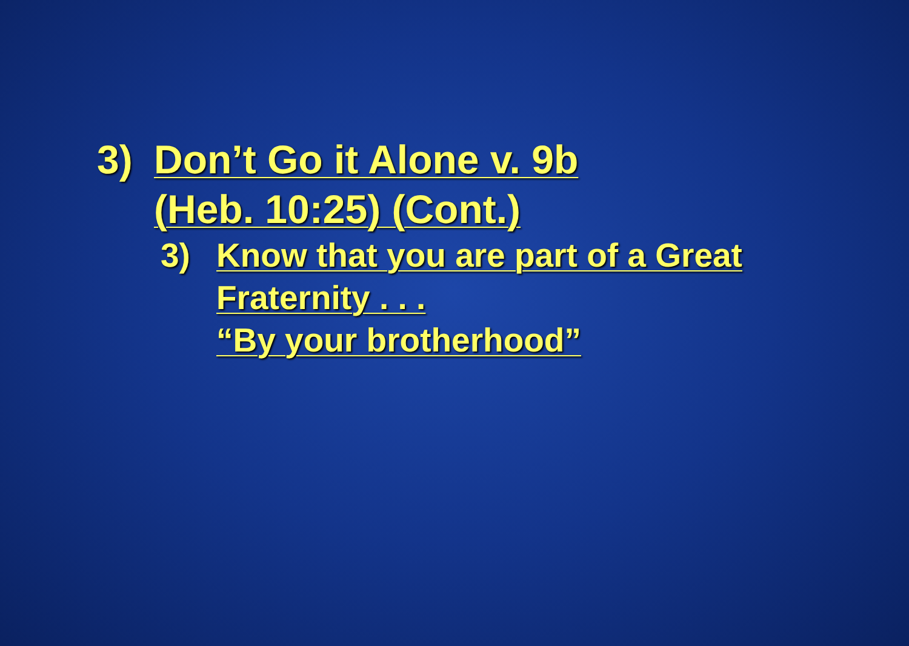3) Don’t Go it Alone v. 9b
(Heb. 10:25) (Cont.)
3) Know that you are part of a Great
Fraternity . . .
“By your brotherhood”